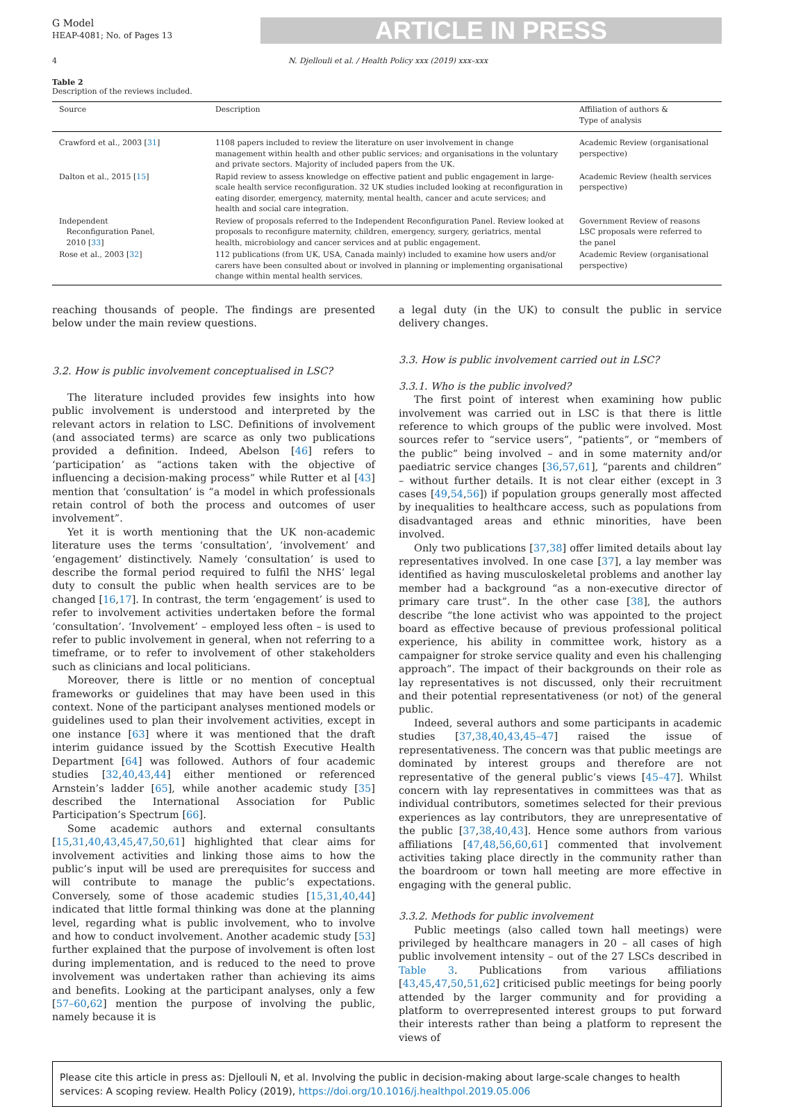G Model
HEAP-4081; No. of Pages 13
ARTICLE IN PRESS
4 N. Djellouli et al. / Health Policy xxx (2019) xxx–xxx
Table 2
Description of the reviews included.
| Source | Description | Affiliation of authors & Type of analysis |
| --- | --- | --- |
| Crawford et al., 2003 [ 31 ] | 1108 papers included to review the literature on user involvement in change management within health and other public services; and organisations in the voluntary and private sectors. Majority of included papers from the UK. | Academic Review (organisational perspective) |
| Dalton et al., 2015 [ 15 ] | Rapid review to assess knowledge on effective patient and public engagement in large-scale health service reconfiguration. 32 UK studies included looking at reconfiguration in eating disorder, emergency, maternity, mental health, cancer and acute services; and health and social care integration. | Academic Review (health services perspective) |
| Independent Reconfiguration Panel, 2010 [ 33 ] | Review of proposals referred to the Independent Reconfiguration Panel. Review looked at proposals to reconfigure maternity, children, emergency, surgery, geriatrics, mental health, microbiology and cancer services and at public engagement. | Government Review of reasons LSC proposals were referred to the panel |
| Rose et al., 2003 [ 32 ] | 112 publications (from UK, USA, Canada mainly) included to examine how users and/or carers have been consulted about or involved in planning or implementing organisational change within mental health services. | Academic Review (organisational perspective) |
reaching thousands of people. The findings are presented below under the main review questions.
3.2. How is public involvement conceptualised in LSC?
The literature included provides few insights into how public involvement is understood and interpreted by the relevant actors in relation to LSC. Definitions of involvement (and associated terms) are scarce as only two publications provided a definition. Indeed, Abelson [46] refers to ‘participation’ as “actions taken with the objective of influencing a decision-making process” while Rutter et al [43] mention that ‘consultation’ is “a model in which professionals retain control of both the process and outcomes of user involvement”.
Yet it is worth mentioning that the UK non-academic literature uses the terms ‘consultation’, ‘involvement’ and ‘engagement’ distinctively. Namely ‘consultation’ is used to describe the formal period required to fulfil the NHS’ legal duty to consult the public when health services are to be changed [16,17]. In contrast, the term ‘engagement’ is used to refer to involvement activities undertaken before the formal ‘consultation’. ‘Involvement’ – employed less often – is used to refer to public involvement in general, when not referring to a timeframe, or to refer to involvement of other stakeholders such as clinicians and local politicians.
Moreover, there is little or no mention of conceptual frameworks or guidelines that may have been used in this context. None of the participant analyses mentioned models or guidelines used to plan their involvement activities, except in one instance [63] where it was mentioned that the draft interim guidance issued by the Scottish Executive Health Department [64] was followed. Authors of four academic studies [32,40,43,44] either mentioned or referenced Arnstein’s ladder [65], while another academic study [35] described the International Association for Public Participation’s Spectrum [66].
Some academic authors and external consultants [15,31,40,43,45,47,50,61] highlighted that clear aims for involvement activities and linking those aims to how the public’s input will be used are prerequisites for success and will contribute to manage the public’s expectations. Conversely, some of those academic studies [15,31,40,44] indicated that little formal thinking was done at the planning level, regarding what is public involvement, who to involve and how to conduct involvement. Another academic study [53] further explained that the purpose of involvement is often lost during implementation, and is reduced to the need to prove involvement was undertaken rather than achieving its aims and benefits. Looking at the participant analyses, only a few [57–60,62] mention the purpose of involving the public, namely because it is
a legal duty (in the UK) to consult the public in service delivery changes.
3.3. How is public involvement carried out in LSC?
3.3.1. Who is the public involved?
The first point of interest when examining how public involvement was carried out in LSC is that there is little reference to which groups of the public were involved. Most sources refer to “service users”, “patients”, or “members of the public” being involved – and in some maternity and/or paediatric service changes [36,57,61], “parents and children” – without further details. It is not clear either (except in 3 cases [49,54,56]) if population groups generally most affected by inequalities to healthcare access, such as populations from disadvantaged areas and ethnic minorities, have been involved.
Only two publications [37,38] offer limited details about lay representatives involved. In one case [37], a lay member was identified as having musculoskeletal problems and another lay member had a background “as a non-executive director of primary care trust”. In the other case [38], the authors describe “the lone activist who was appointed to the project board as effective because of previous professional political experience, his ability in committee work, history as a campaigner for stroke service quality and even his challenging approach”. The impact of their backgrounds on their role as lay representatives is not discussed, only their recruitment and their potential representativeness (or not) of the general public.
Indeed, several authors and some participants in academic studies [37,38,40,43,45–47] raised the issue of representativeness. The concern was that public meetings are dominated by interest groups and therefore are not representative of the general public’s views [45–47]. Whilst concern with lay representatives in committees was that as individual contributors, sometimes selected for their previous experiences as lay contributors, they are unrepresentative of the public [37,38,40,43]. Hence some authors from various affiliations [47,48,56,60,61] commented that involvement activities taking place directly in the community rather than the boardroom or town hall meeting are more effective in engaging with the general public.
3.3.2. Methods for public involvement
Public meetings (also called town hall meetings) were privileged by healthcare managers in 20 – all cases of high public involvement intensity – out of the 27 LSCs described in Table 3. Publications from various affiliations [43,45,47,50,51,62] criticised public meetings for being poorly attended by the larger community and for providing a platform to overrepresented interest groups to put forward their interests rather than being a platform to represent the views of
Please cite this article in press as: Djellouli N, et al. Involving the public in decision-making about large-scale changes to health services: A scoping review. Health Policy (2019), https://doi.org/10.1016/j.healthpol.2019.05.006